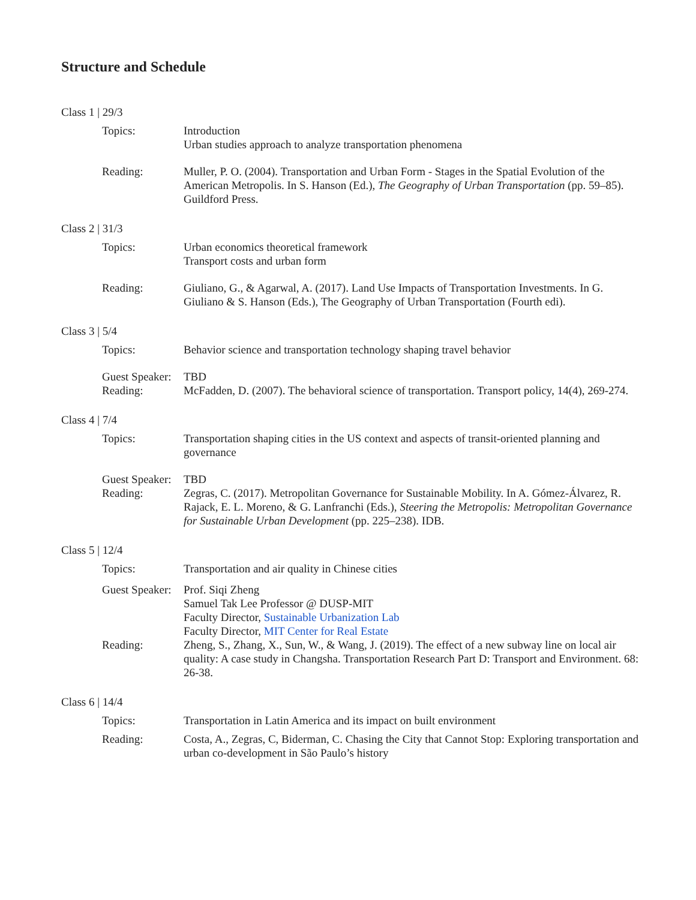Structure and Schedule
Class 1 | 29/3
Topics: Introduction
Urban studies approach to analyze transportation phenomena
Reading: Muller, P. O. (2004). Transportation and Urban Form - Stages in the Spatial Evolution of the American Metropolis. In S. Hanson (Ed.), The Geography of Urban Transportation (pp. 59–85). Guildford Press.
Class 2 | 31/3
Topics: Urban economics theoretical framework
Transport costs and urban form
Reading: Giuliano, G., & Agarwal, A. (2017). Land Use Impacts of Transportation Investments. In G. Giuliano & S. Hanson (Eds.), The Geography of Urban Transportation (Fourth edi).
Class 3 | 5/4
Topics: Behavior science and transportation technology shaping travel behavior
Guest Speaker:
TBD
Reading: McFadden, D. (2007). The behavioral science of transportation. Transport policy, 14(4), 269-274.
Class 4 | 7/4
Topics: Transportation shaping cities in the US context and aspects of transit-oriented planning and governance
Guest Speaker:
TBD
Reading: Zegras, C. (2017). Metropolitan Governance for Sustainable Mobility. In A. Gómez-Álvarez, R. Rajack, E. L. Moreno, & G. Lanfranchi (Eds.), Steering the Metropolis: Metropolitan Governance for Sustainable Urban Development (pp. 225–238). IDB.
Class 5 | 12/4
Topics: Transportation and air quality in Chinese cities
Guest Speaker:
Prof. Siqi Zheng
Samuel Tak Lee Professor @ DUSP-MIT
Faculty Director, Sustainable Urbanization Lab
Faculty Director, MIT Center for Real Estate
Reading: Zheng, S., Zhang, X., Sun, W., & Wang, J. (2019). The effect of a new subway line on local air quality: A case study in Changsha. Transportation Research Part D: Transport and Environment. 68: 26-38.
Class 6 | 14/4
Topics: Transportation in Latin America and its impact on built environment
Reading: Costa, A., Zegras, C, Biderman, C. Chasing the City that Cannot Stop: Exploring transportation and urban co-development in São Paulo’s history